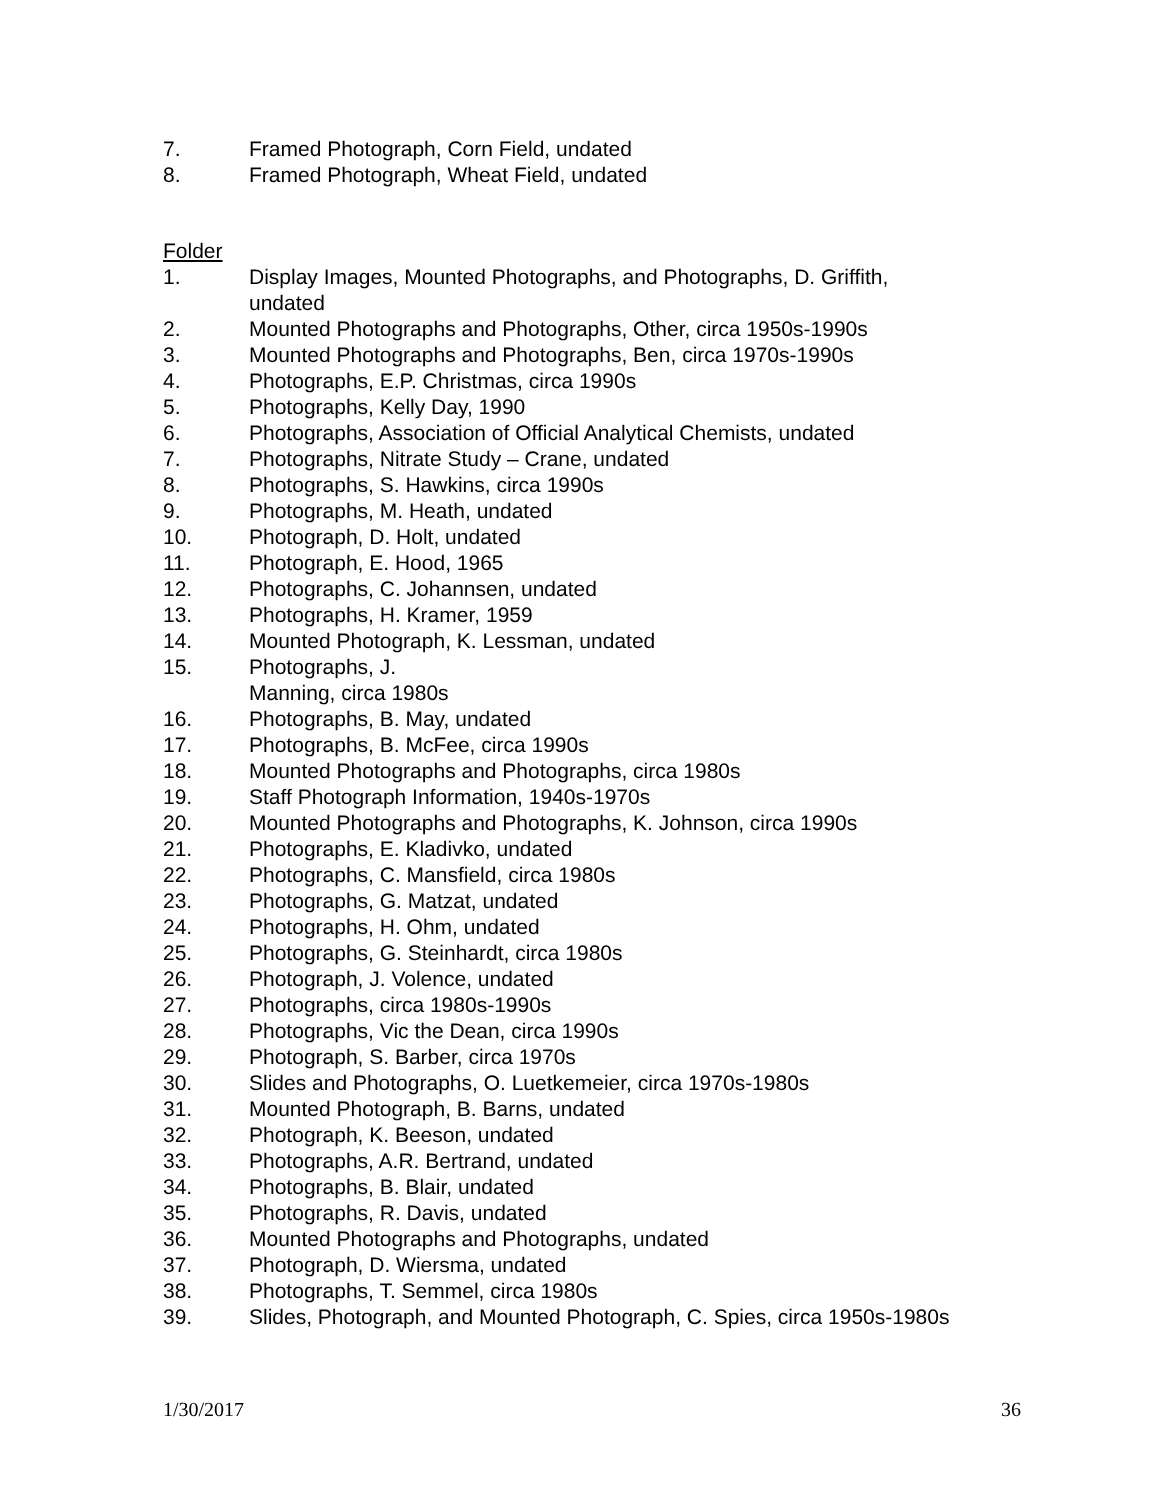7. Framed Photograph, Corn Field, undated
8. Framed Photograph, Wheat Field, undated
Folder
1. Display Images, Mounted Photographs, and Photographs, D. Griffith,
undated
2. Mounted Photographs and Photographs, Other, circa 1950s-1990s
3. Mounted Photographs and Photographs, Ben, circa 1970s-1990s
4. Photographs, E.P. Christmas, circa 1990s
5. Photographs, Kelly Day, 1990
6. Photographs, Association of Official Analytical Chemists, undated
7. Photographs, Nitrate Study – Crane, undated
8. Photographs, S. Hawkins, circa 1990s
9. Photographs, M. Heath, undated
10. Photograph, D. Holt, undated
11. Photograph, E. Hood, 1965
12. Photographs, C. Johannsen, undated
13. Photographs, H. Kramer, 1959
14. Mounted Photograph, K. Lessman, undated
15. Photographs, J.
Manning, circa 1980s
16. Photographs, B. May, undated
17. Photographs, B. McFee, circa 1990s
18. Mounted Photographs and Photographs, circa 1980s
19. Staff Photograph Information, 1940s-1970s
20. Mounted Photographs and Photographs, K. Johnson, circa 1990s
21. Photographs, E. Kladivko, undated
22. Photographs, C. Mansfield, circa 1980s
23. Photographs, G. Matzat, undated
24. Photographs, H. Ohm, undated
25. Photographs, G. Steinhardt, circa 1980s
26. Photograph, J. Volence, undated
27. Photographs, circa 1980s-1990s
28. Photographs, Vic the Dean, circa 1990s
29. Photograph, S. Barber, circa 1970s
30. Slides and Photographs, O. Luetkemeier, circa 1970s-1980s
31. Mounted Photograph, B. Barns, undated
32. Photograph, K. Beeson, undated
33. Photographs, A.R. Bertrand, undated
34. Photographs, B. Blair, undated
35. Photographs, R. Davis, undated
36. Mounted Photographs and Photographs, undated
37. Photograph, D. Wiersma, undated
38. Photographs, T. Semmel, circa 1980s
39. Slides, Photograph, and Mounted Photograph, C. Spies, circa 1950s-1980s
1/30/2017 36